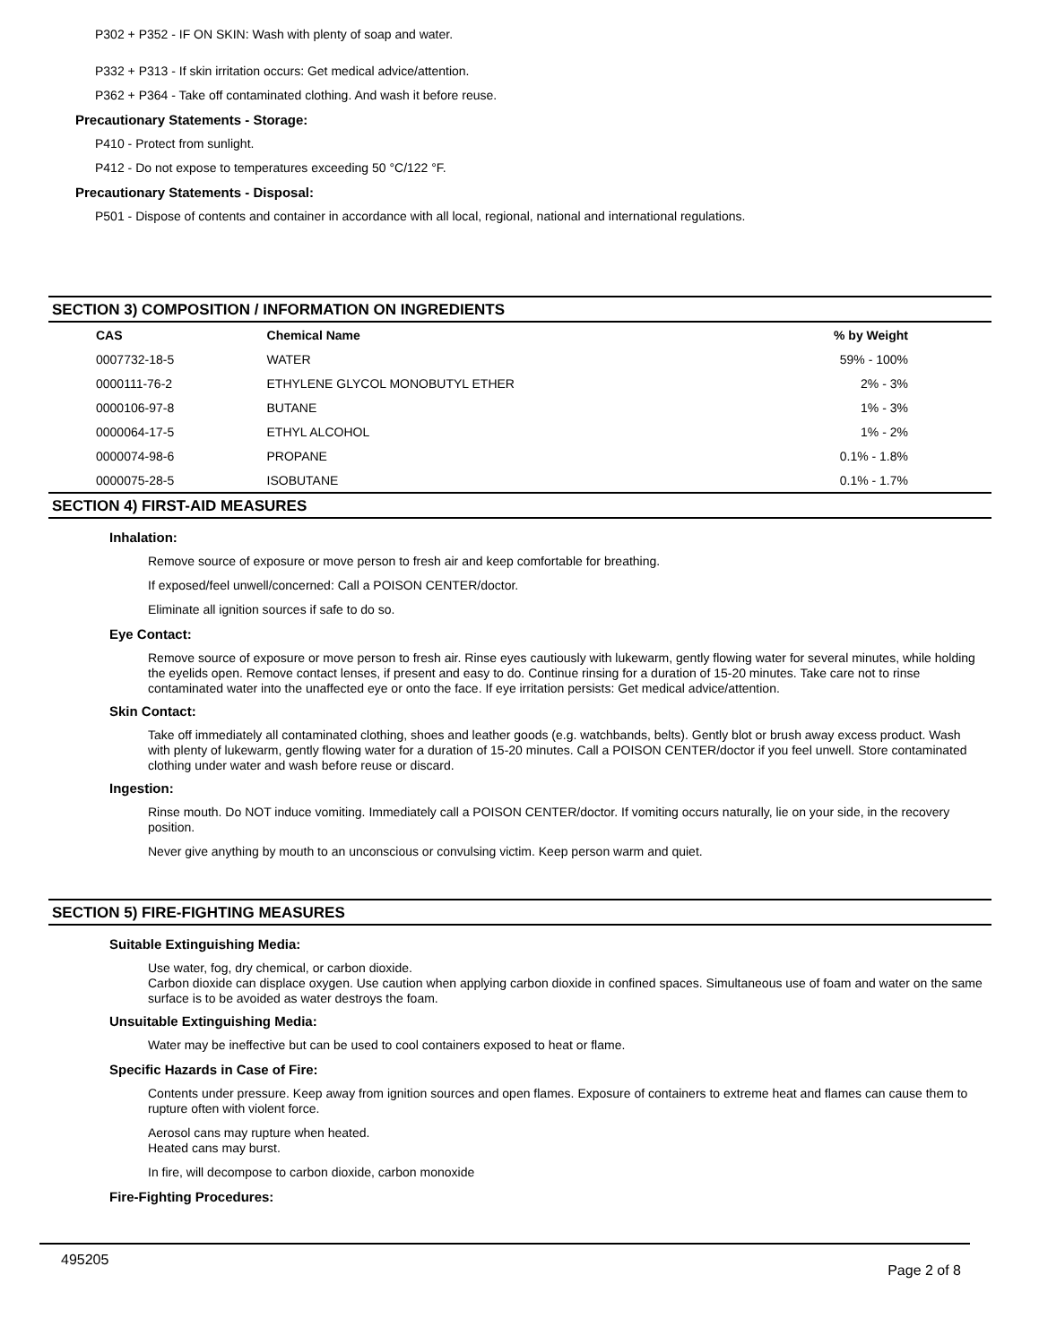P302 + P352 - IF ON SKIN: Wash with plenty of soap and water.
P332 + P313 - If skin irritation occurs: Get medical advice/attention.
P362 + P364 - Take off contaminated clothing. And wash it before reuse.
Precautionary Statements - Storage:
P410 - Protect from sunlight.
P412 - Do not expose to temperatures exceeding 50 °C/122 °F.
Precautionary Statements - Disposal:
P501 - Dispose of contents and container in accordance with all local, regional, national and international regulations.
SECTION 3) COMPOSITION / INFORMATION ON INGREDIENTS
| CAS | Chemical Name | % by Weight |
| --- | --- | --- |
| 0007732-18-5 | WATER | 59% - 100% |
| 0000111-76-2 | ETHYLENE GLYCOL MONOBUTYL ETHER | 2% - 3% |
| 0000106-97-8 | BUTANE | 1% - 3% |
| 0000064-17-5 | ETHYL ALCOHOL | 1% - 2% |
| 0000074-98-6 | PROPANE | 0.1% - 1.8% |
| 0000075-28-5 | ISOBUTANE | 0.1% - 1.7% |
SECTION 4) FIRST-AID MEASURES
Inhalation:
Remove source of exposure or move person to fresh air and keep comfortable for breathing.
If exposed/feel unwell/concerned: Call a POISON CENTER/doctor.
Eliminate all ignition sources if safe to do so.
Eye Contact:
Remove source of exposure or move person to fresh air. Rinse eyes cautiously with lukewarm, gently flowing water for several minutes, while holding the eyelids open. Remove contact lenses, if present and easy to do. Continue rinsing for a duration of 15-20 minutes. Take care not to rinse contaminated water into the unaffected eye or onto the face. If eye irritation persists: Get medical advice/attention.
Skin Contact:
Take off immediately all contaminated clothing, shoes and leather goods (e.g. watchbands, belts). Gently blot or brush away excess product. Wash with plenty of lukewarm, gently flowing water for a duration of 15-20 minutes. Call a POISON CENTER/doctor if you feel unwell. Store contaminated clothing under water and wash before reuse or discard.
Ingestion:
Rinse mouth. Do NOT induce vomiting. Immediately call a POISON CENTER/doctor. If vomiting occurs naturally, lie on your side, in the recovery position.
Never give anything by mouth to an unconscious or convulsing victim. Keep person warm and quiet.
SECTION 5) FIRE-FIGHTING MEASURES
Suitable Extinguishing Media:
Use water, fog, dry chemical, or carbon dioxide.
Carbon dioxide can displace oxygen. Use caution when applying carbon dioxide in confined spaces. Simultaneous use of foam and water on the same surface is to be avoided as water destroys the foam.
Unsuitable Extinguishing Media:
Water may be ineffective but can be used to cool containers exposed to heat or flame.
Specific Hazards in Case of Fire:
Contents under pressure. Keep away from ignition sources and open flames. Exposure of containers to extreme heat and flames can cause them to rupture often with violent force.
Aerosol cans may rupture when heated.
Heated cans may burst.
In fire, will decompose to carbon dioxide, carbon monoxide
Fire-Fighting Procedures:
495205 Page 2 of 8